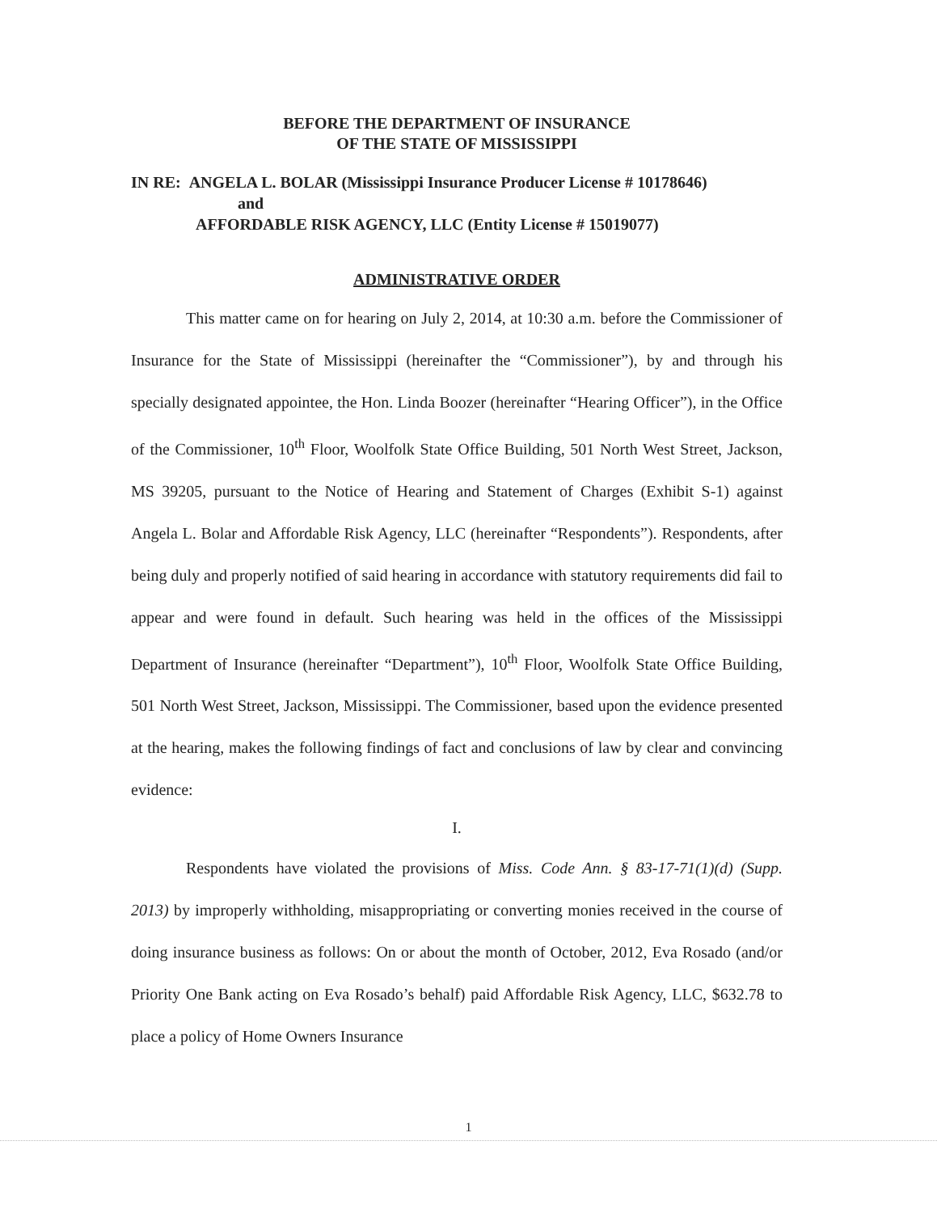BEFORE THE DEPARTMENT OF INSURANCE
OF THE STATE OF MISSISSIPPI
IN RE: ANGELA L. BOLAR (Mississippi Insurance Producer License # 10178646)
and
AFFORDABLE RISK AGENCY, LLC (Entity License # 15019077)
ADMINISTRATIVE ORDER
This matter came on for hearing on July 2, 2014, at 10:30 a.m. before the Commissioner of Insurance for the State of Mississippi (hereinafter the “Commissioner”), by and through his specially designated appointee, the Hon. Linda Boozer (hereinafter “Hearing Officer”), in the Office of the Commissioner, 10<sup>th</sup> Floor, Woolfolk State Office Building, 501 North West Street, Jackson, MS 39205, pursuant to the Notice of Hearing and Statement of Charges (Exhibit S-1) against Angela L. Bolar and Affordable Risk Agency, LLC (hereinafter “Respondents”). Respondents, after being duly and properly notified of said hearing in accordance with statutory requirements did fail to appear and were found in default. Such hearing was held in the offices of the Mississippi Department of Insurance (hereinafter “Department”), 10<sup>th</sup> Floor, Woolfolk State Office Building, 501 North West Street, Jackson, Mississippi. The Commissioner, based upon the evidence presented at the hearing, makes the following findings of fact and conclusions of law by clear and convincing evidence:
I.
Respondents have violated the provisions of Miss. Code Ann. § 83-17-71(1)(d) (Supp. 2013) by improperly withholding, misappropriating or converting monies received in the course of doing insurance business as follows: On or about the month of October, 2012, Eva Rosado (and/or Priority One Bank acting on Eva Rosado’s behalf) paid Affordable Risk Agency, LLC, $632.78 to place a policy of Home Owners Insurance
1